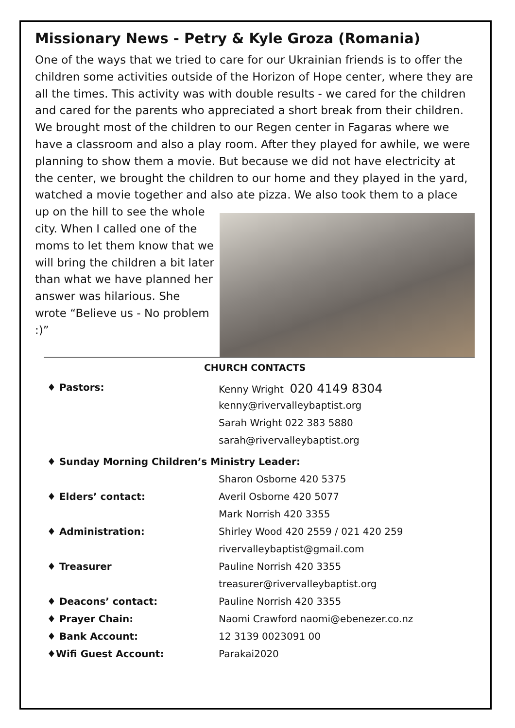Missionary News - Petry & Kyle Groza (Romania)
One of the ways that we tried to care for our Ukrainian friends is to offer the children some activities outside of the Horizon of Hope center, where they are all the times. This activity was with double results - we cared for the children and cared for the parents who appreciated a short break from their children. We brought most of the children to our Regen center in Fagaras where we have a classroom and also a play room. After they played for awhile, we were planning to show them a movie. But because we did not have electricity at the center, we brought the children to our home and they played in the yard, watched a movie together and also ate pizza. We also took them to a place up on the hill to see the whole city. When I called one of the moms to let them know that we will bring the children a bit later than what we have planned her answer was hilarious. She wrote “Believe us - No problem :)”
CHURCH CONTACTS
| ♦ Pastors: | Kenny Wright 020 4149 8304 |
| | kenny@rivervalleybaptist.org |
| | Sarah Wright 022 383 5880 |
| | sarah@rivervalleybaptist.org |
| ♦ Sunday Morning Children’s Ministry Leader: | |
| | Sharon Osborne 420 5375 |
| ♦ Elders’ contact: | Averil Osborne 420 5077 |
| | Mark Norrish 420 3355 |
| ♦ Administration: | Shirley Wood 420 2559 / 021 420 259 |
| | rivervalleybaptist@gmail.com |
| ♦ Treasurer | Pauline Norrish 420 3355 |
| | treasurer@rivervalleybaptist.org |
| ♦ Deacons’ contact: | Pauline Norrish 420 3355 |
| ♦ Prayer Chain: | Naomi Crawford naomi@ebenezer.co.nz |
| ♦ Bank Account: | 12 3139 0023091 00 |
| ♦Wifi Guest Account: | Parakai2020 |